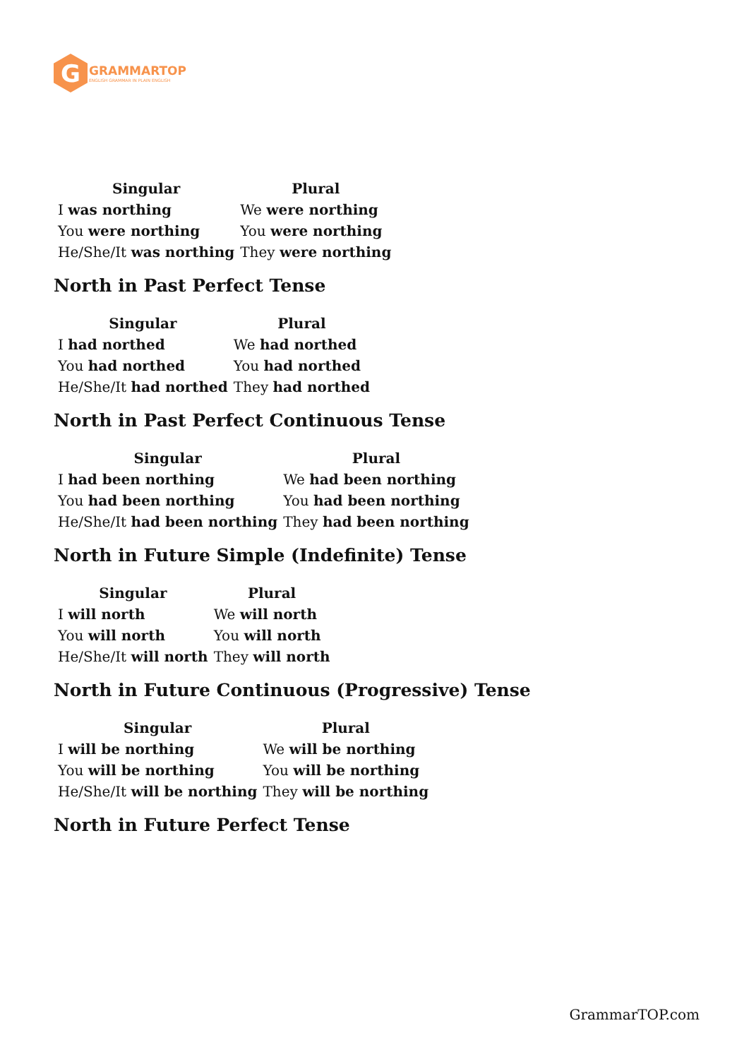G
GRAMMARTOP
ENGLISH GRAMMAR IN PLAIN ENGLISH
| Singular | Plural |
| --- | --- |
| I was northing | We were northing |
| You were northing | You were northing |
| He/She/It was northing | They were northing |
North in Past Perfect Tense
| Singular | Plural |
| --- | --- |
| I had northed | We had northed |
| You had northed | You had northed |
| He/She/It had northed | They had northed |
North in Past Perfect Continuous Tense
| Singular | Plural |
| --- | --- |
| I had been northing | We had been northing |
| You had been northing | You had been northing |
| He/She/It had been northing | They had been northing |
North in Future Simple (Indefinite) Tense
| Singular | Plural |
| --- | --- |
| I will north | We will north |
| You will north | You will north |
| He/She/It will north | They will north |
North in Future Continuous (Progressive) Tense
| Singular | Plural |
| --- | --- |
| I will be northing | We will be northing |
| You will be northing | You will be northing |
| He/She/It will be northing | They will be northing |
North in Future Perfect Tense
GrammarTOP.com